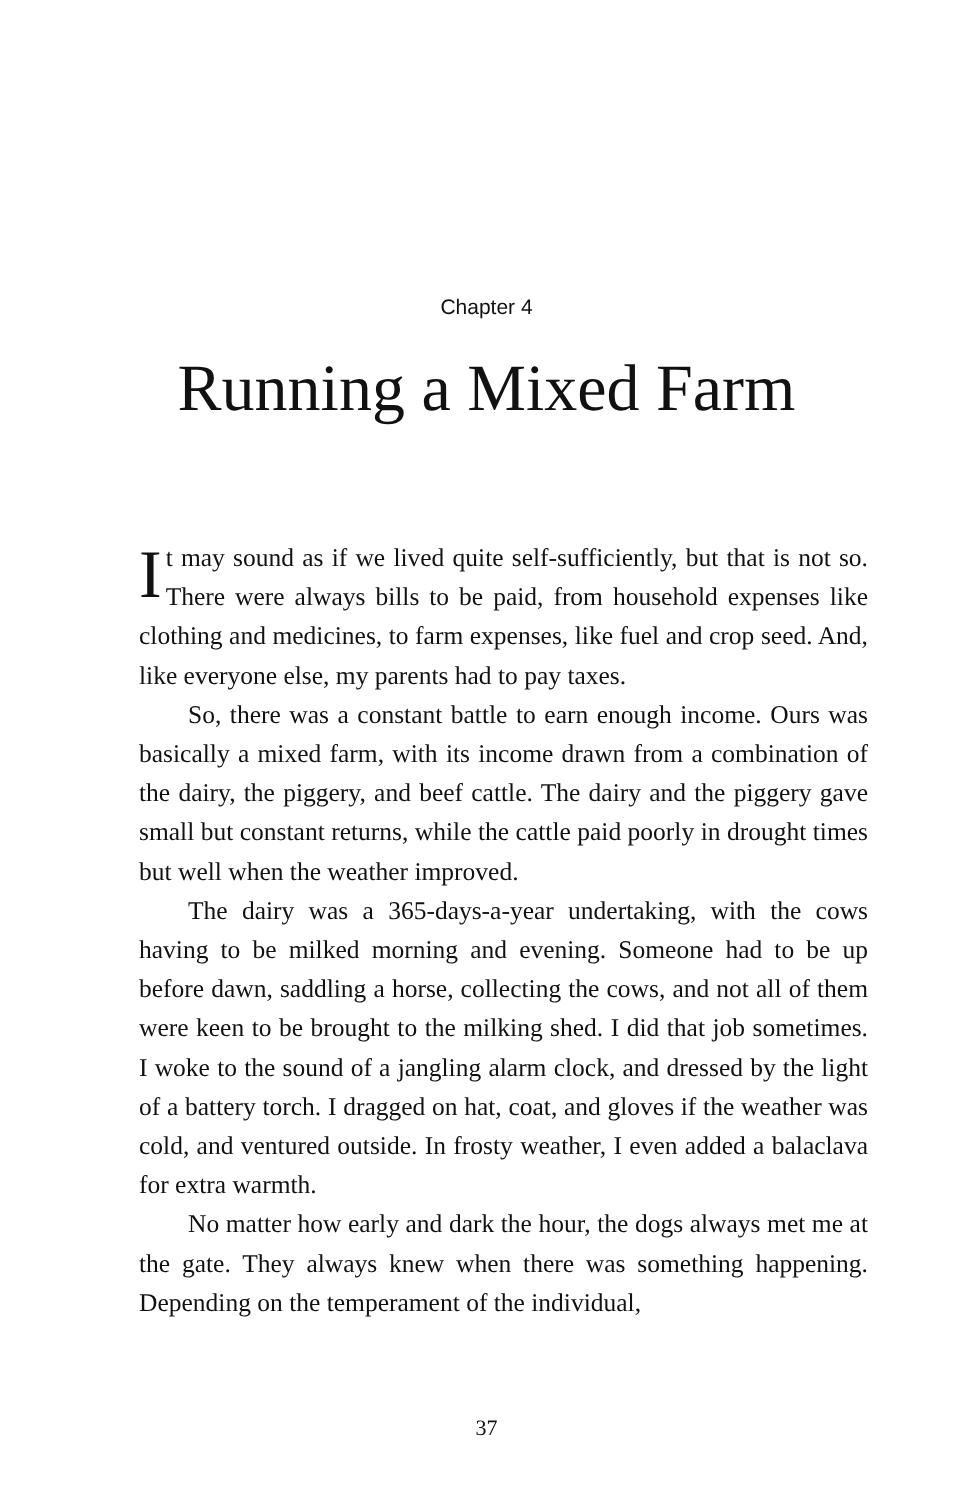Chapter 4
Running a Mixed Farm
It may sound as if we lived quite self-sufficiently, but that is not so. There were always bills to be paid, from household expenses like clothing and medicines, to farm expenses, like fuel and crop seed. And, like everyone else, my parents had to pay taxes.
So, there was a constant battle to earn enough income. Ours was basically a mixed farm, with its income drawn from a combination of the dairy, the piggery, and beef cattle. The dairy and the piggery gave small but constant returns, while the cattle paid poorly in drought times but well when the weather improved.
The dairy was a 365-days-a-year undertaking, with the cows having to be milked morning and evening. Someone had to be up before dawn, saddling a horse, collecting the cows, and not all of them were keen to be brought to the milking shed. I did that job sometimes. I woke to the sound of a jangling alarm clock, and dressed by the light of a battery torch. I dragged on hat, coat, and gloves if the weather was cold, and ventured outside. In frosty weather, I even added a balaclava for extra warmth.
No matter how early and dark the hour, the dogs always met me at the gate. They always knew when there was something happening. Depending on the temperament of the individual,
37